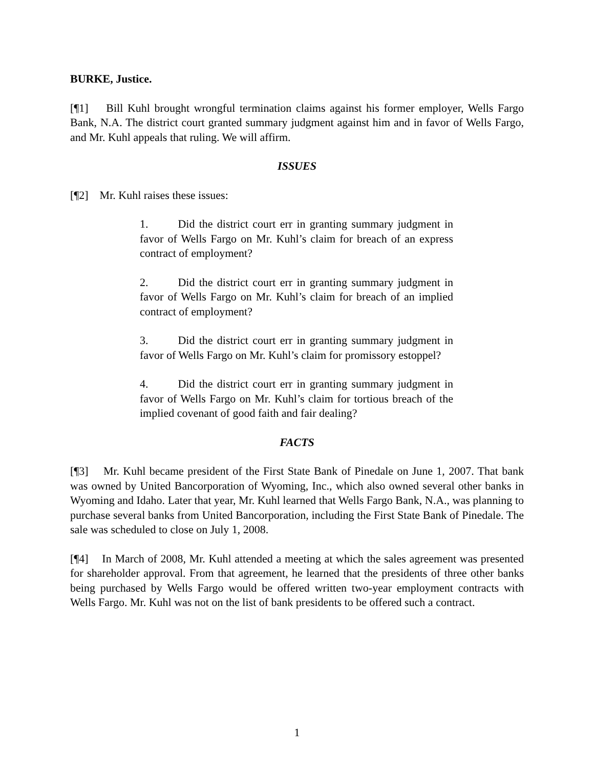BURKE, Justice.
[¶1] Bill Kuhl brought wrongful termination claims against his former employer, Wells Fargo Bank, N.A. The district court granted summary judgment against him and in favor of Wells Fargo, and Mr. Kuhl appeals that ruling. We will affirm.
ISSUES
[¶2] Mr. Kuhl raises these issues:
1. Did the district court err in granting summary judgment in favor of Wells Fargo on Mr. Kuhl’s claim for breach of an express contract of employment?
2. Did the district court err in granting summary judgment in favor of Wells Fargo on Mr. Kuhl’s claim for breach of an implied contract of employment?
3. Did the district court err in granting summary judgment in favor of Wells Fargo on Mr. Kuhl’s claim for promissory estoppel?
4. Did the district court err in granting summary judgment in favor of Wells Fargo on Mr. Kuhl’s claim for tortious breach of the implied covenant of good faith and fair dealing?
FACTS
[¶3] Mr. Kuhl became president of the First State Bank of Pinedale on June 1, 2007. That bank was owned by United Bancorporation of Wyoming, Inc., which also owned several other banks in Wyoming and Idaho. Later that year, Mr. Kuhl learned that Wells Fargo Bank, N.A., was planning to purchase several banks from United Bancorporation, including the First State Bank of Pinedale. The sale was scheduled to close on July 1, 2008.
[¶4] In March of 2008, Mr. Kuhl attended a meeting at which the sales agreement was presented for shareholder approval. From that agreement, he learned that the presidents of three other banks being purchased by Wells Fargo would be offered written two-year employment contracts with Wells Fargo. Mr. Kuhl was not on the list of bank presidents to be offered such a contract.
1